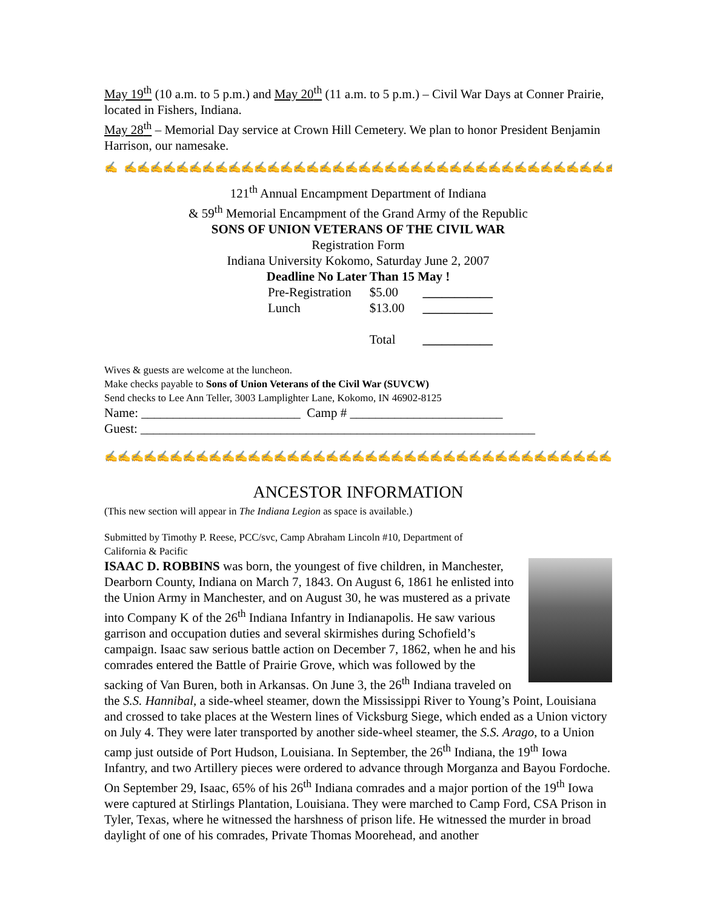May 19<sup>th</sup> (10 a.m. to 5 p.m.) and May 20<sup>th</sup> (11 a.m. to 5 p.m.) – Civil War Days at Conner Prairie, located in Fishers, Indiana.
May 28<sup>th</sup> – Memorial Day service at Crown Hill Cemetery. We plan to honor President Benjamin Harrison, our namesake.
✍ ✍✍✍✍✍✍✍✍✍✍✍✍✍✍✍✍✍✍✍✍✍✍✍✍✍✍✍✍✍✍✍✍✍✍✍✍✍✍✍✍✍✍✍✍✍✍✍✍✍✍✍✍✍✍✍✍
121<sup>th</sup> Annual Encampment Department of Indiana
& 59<sup>th</sup> Memorial Encampment of the Grand Army of the Republic
SONS OF UNION VETERANS OF THE CIVIL WAR
Registration Form
Indiana University Kokomo, Saturday June 2, 2007
Deadline No Later Than 15 May !
| Pre-Registration | $5.00 | ___________ |
| Lunch | $13.00 | ___________ |
| | Total | ___________ |
Wives & guests are welcome at the luncheon.
Make checks payable to Sons of Union Veterans of the Civil War (SUVCW)
Send checks to Lee Ann Teller, 3003 Lamplighter Lane, Kokomo, IN 46902-8125
Name: _________________________ Camp # ________________________
Guest: ______________________________________________________________
✍✍✍✍✍✍✍✍✍✍✍✍✍✍✍✍✍✍✍✍✍✍✍✍✍✍✍✍✍✍✍✍✍✍✍✍✍✍✍✍✍✍✍✍✍✍✍✍✍✍✍✍✍✍✍✍✍✍
ANCESTOR INFORMATION
(This new section will appear in The Indiana Legion as space is available.)
Submitted by Timothy P. Reese, PCC/svc, Camp Abraham Lincoln #10, Department of California & Pacific
ISAAC D. ROBBINS was born, the youngest of five children, in Manchester, Dearborn County, Indiana on March 7, 1843. On August 6, 1861 he enlisted into the Union Army in Manchester, and on August 30, he was mustered as a private into Company K of the 26<sup>th</sup> Indiana Infantry in Indianapolis. He saw various garrison and occupation duties and several skirmishes during Schofield’s campaign. Isaac saw serious battle action on December 7, 1862, when he and his comrades entered the Battle of Prairie Grove, which was followed by the sacking of Van Buren, both in Arkansas. On June 3, the 26<sup>th</sup> Indiana traveled on the S.S. Hannibal, a side-wheel steamer, down the Mississippi River to Young’s Point, Louisiana and crossed to take places at the Western lines of Vicksburg Siege, which ended as a Union victory on July 4. They were later transported by another side-wheel steamer, the S.S. Arago, to a Union camp just outside of Port Hudson, Louisiana. In September, the 26<sup>th</sup> Indiana, the 19<sup>th</sup> Iowa Infantry, and two Artillery pieces were ordered to advance through Morganza and Bayou Fordoche. On September 29, Isaac, 65% of his 26<sup>th</sup> Indiana comrades and a major portion of the 19<sup>th</sup> Iowa were captured at Stirlings Plantation, Louisiana. They were marched to Camp Ford, CSA Prison in Tyler, Texas, where he witnessed the harshness of prison life. He witnessed the murder in broad daylight of one of his comrades, Private Thomas Moorehead, and another